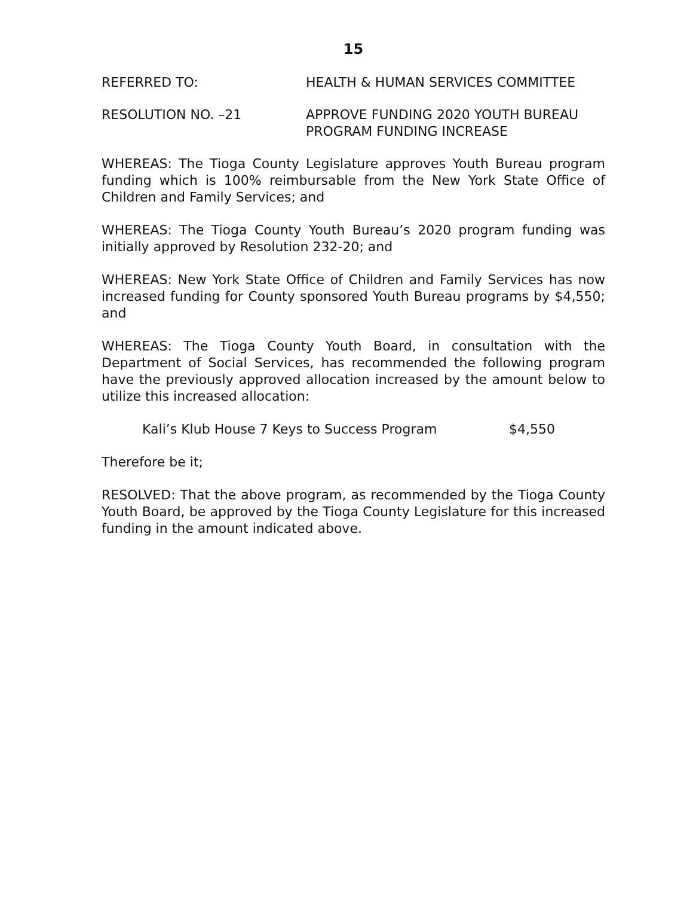15
REFERRED TO: HEALTH & HUMAN SERVICES COMMITTEE
RESOLUTION NO. –21 APPROVE FUNDING 2020 YOUTH BUREAU
PROGRAM FUNDING INCREASE
WHEREAS: The Tioga County Legislature approves Youth Bureau program funding which is 100% reimbursable from the New York State Office of Children and Family Services; and
WHEREAS: The Tioga County Youth Bureau’s 2020 program funding was initially approved by Resolution 232-20; and
WHEREAS: New York State Office of Children and Family Services has now increased funding for County sponsored Youth Bureau programs by $4,550; and
WHEREAS: The Tioga County Youth Board, in consultation with the Department of Social Services, has recommended the following program have the previously approved allocation increased by the amount below to utilize this increased allocation:
Kali’s Klub House 7 Keys to Success Program $4,550
Therefore be it;
RESOLVED: That the above program, as recommended by the Tioga County Youth Board, be approved by the Tioga County Legislature for this increased funding in the amount indicated above.